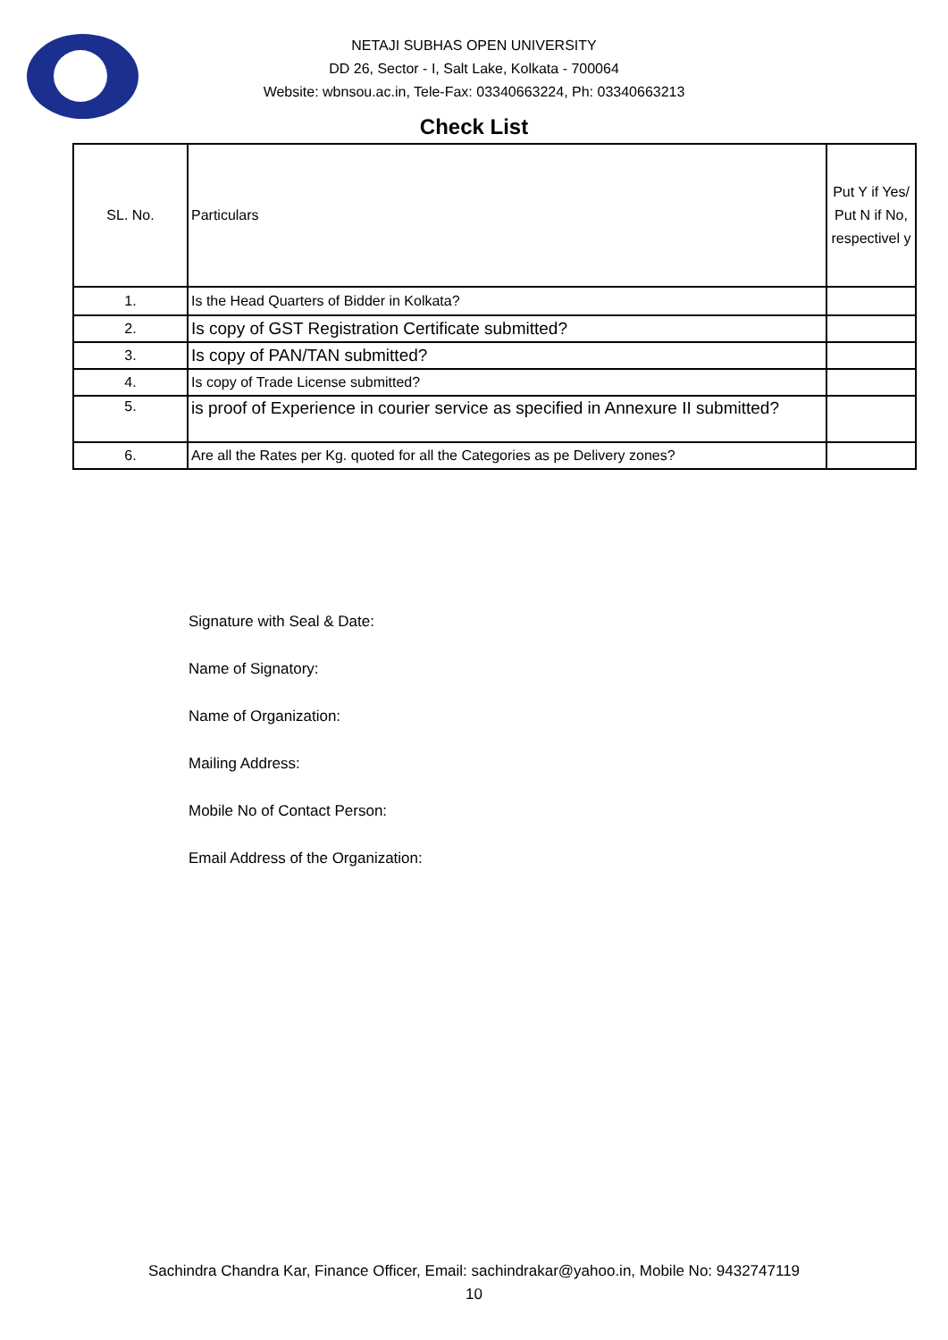NETAJI SUBHAS OPEN UNIVERSITY
DD 26, Sector - I, Salt Lake, Kolkata - 700064
Website: wbnsou.ac.in, Tele-Fax: 03340663224, Ph: 03340663213
Check List
| SL. No. | Particulars | Put Y if Yes/ Put N if No, respectivel y |
| --- | --- | --- |
| 1. | Is the Head Quarters of Bidder in Kolkata? | |
| 2. | Is copy of GST Registration Certificate submitted? | |
| 3. | Is copy of PAN/TAN submitted? | |
| 4. | Is copy of Trade License submitted? | |
| 5. | is proof of Experience in courier service as specified in Annexure II submitted? | |
| 6. | Are all the Rates per Kg. quoted for all the Categories as pe Delivery zones? | |
Signature with Seal & Date:
Name of Signatory:
Name of Organization:
Mailing Address:
Mobile No of Contact Person:
Email Address of the Organization:
Sachindra Chandra Kar, Finance Officer, Email: sachindrakar@yahoo.in, Mobile No: 9432747119
10